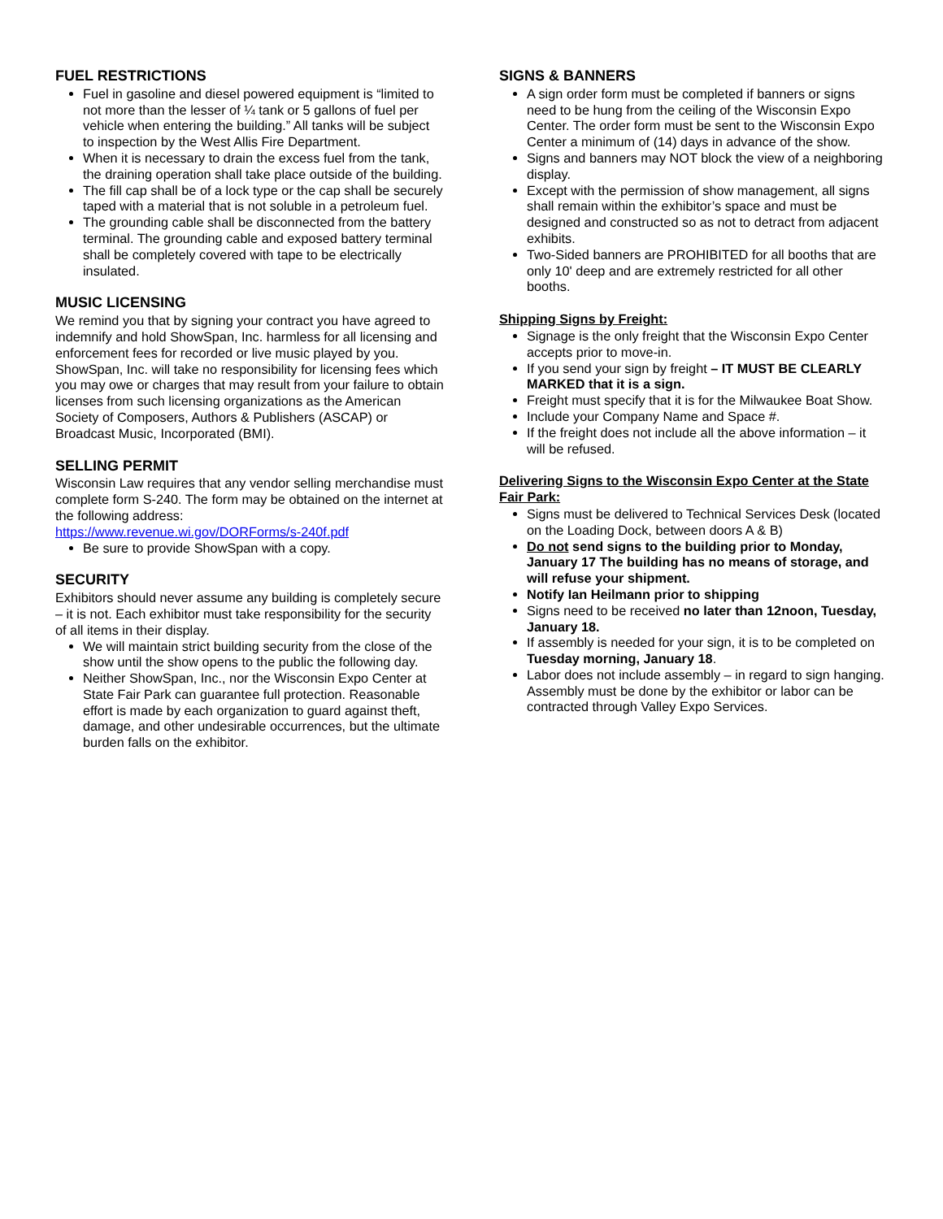FUEL RESTRICTIONS
Fuel in gasoline and diesel powered equipment is “limited to not more than the lesser of ¼ tank or 5 gallons of fuel per vehicle when entering the building.” All tanks will be subject to inspection by the West Allis Fire Department.
When it is necessary to drain the excess fuel from the tank, the draining operation shall take place outside of the building.
The fill cap shall be of a lock type or the cap shall be securely taped with a material that is not soluble in a petroleum fuel.
The grounding cable shall be disconnected from the battery terminal. The grounding cable and exposed battery terminal shall be completely covered with tape to be electrically insulated.
MUSIC LICENSING
We remind you that by signing your contract you have agreed to indemnify and hold ShowSpan, Inc. harmless for all licensing and enforcement fees for recorded or live music played by you. ShowSpan, Inc. will take no responsibility for licensing fees which you may owe or charges that may result from your failure to obtain licenses from such licensing organizations as the American Society of Composers, Authors & Publishers (ASCAP) or Broadcast Music, Incorporated (BMI).
SELLING PERMIT
Wisconsin Law requires that any vendor selling merchandise must complete form S-240. The form may be obtained on the internet at the following address:
https://www.revenue.wi.gov/DORForms/s-240f.pdf
Be sure to provide ShowSpan with a copy.
SECURITY
Exhibitors should never assume any building is completely secure – it is not. Each exhibitor must take responsibility for the security of all items in their display.
We will maintain strict building security from the close of the show until the show opens to the public the following day.
Neither ShowSpan, Inc., nor the Wisconsin Expo Center at State Fair Park can guarantee full protection. Reasonable effort is made by each organization to guard against theft, damage, and other undesirable occurrences, but the ultimate burden falls on the exhibitor.
SIGNS & BANNERS
A sign order form must be completed if banners or signs need to be hung from the ceiling of the Wisconsin Expo Center. The order form must be sent to the Wisconsin Expo Center a minimum of (14) days in advance of the show.
Signs and banners may NOT block the view of a neighboring display.
Except with the permission of show management, all signs shall remain within the exhibitor’s space and must be designed and constructed so as not to detract from adjacent exhibits.
Two-Sided banners are PROHIBITED for all booths that are only 10' deep and are extremely restricted for all other booths.
Shipping Signs by Freight:
Signage is the only freight that the Wisconsin Expo Center accepts prior to move-in.
If you send your sign by freight – IT MUST BE CLEARLY MARKED that it is a sign.
Freight must specify that it is for the Milwaukee Boat Show.
Include your Company Name and Space #.
If the freight does not include all the above information – it will be refused.
Delivering Signs to the Wisconsin Expo Center at the State Fair Park:
Signs must be delivered to Technical Services Desk (located on the Loading Dock, between doors A & B)
Do not send signs to the building prior to Monday, January 17 The building has no means of storage, and will refuse your shipment.
Notify Ian Heilmann prior to shipping
Signs need to be received no later than 12noon, Tuesday, January 18.
If assembly is needed for your sign, it is to be completed on Tuesday morning, January 18.
Labor does not include assembly – in regard to sign hanging. Assembly must be done by the exhibitor or labor can be contracted through Valley Expo Services.